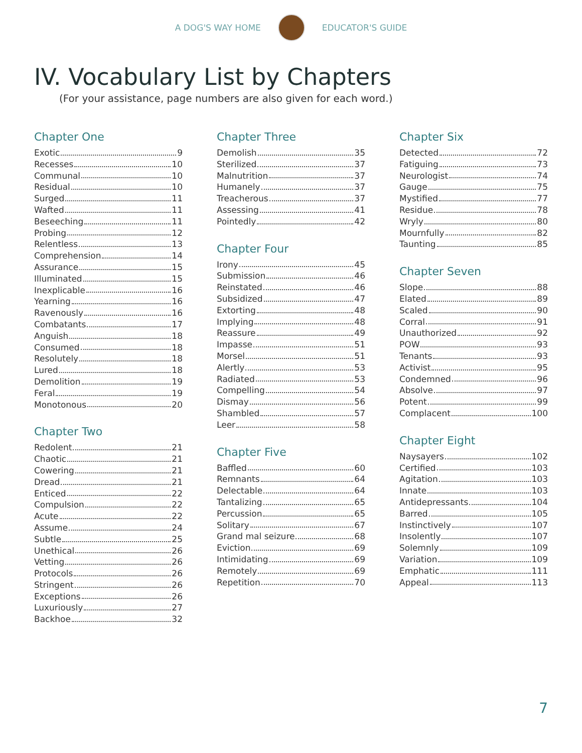A DOG'S WAY HOME EDUCATOR'S GUIDE
IV. Vocabulary List by Chapters
(For your assistance, page numbers are also given for each word.)
Chapter One
Exotic 9
Recesses 10
Communal 10
Residual 10
Surged 11
Wafted 11
Beseeching 11
Probing 12
Relentless 13
Comprehension 14
Assurance 15
Illuminated 15
Inexplicable 16
Yearning 16
Ravenously 16
Combatants 17
Anguish 18
Consumed 18
Resolutely 18
Lured 18
Demolition 19
Feral 19
Monotonous 20
Chapter Two
Redolent 21
Chaotic 21
Cowering 21
Dread 21
Enticed 22
Compulsion 22
Acute 22
Assume 24
Subtle 25
Unethical 26
Vetting 26
Protocols 26
Stringent 26
Exceptions 26
Luxuriously 27
Backhoe 32
Chapter Three
Demolish 35
Sterilized 37
Malnutrition 37
Humanely 37
Treacherous 37
Assessing 41
Pointedly 42
Chapter Four
Irony 45
Submission 46
Reinstated 46
Subsidized 47
Extorting 48
Implying 48
Reassure 49
Impasse 51
Morsel 51
Alertly 53
Radiated 53
Compelling 54
Dismay 56
Shambled 57
Leer 58
Chapter Five
Baffled 60
Remnants 64
Delectable 64
Tantalizing 65
Percussion 65
Solitary 67
Grand mal seizure 68
Eviction 69
Intimidating 69
Remotely 69
Repetition 70
Chapter Six
Detected 72
Fatiguing 73
Neurologist 74
Gauge 75
Mystified 77
Residue 78
Wryly 80
Mournfully 82
Taunting 85
Chapter Seven
Slope 88
Elated 89
Scaled 90
Corral 91
Unauthorized 92
POW 93
Tenants 93
Activist 95
Condemned 96
Absolve 97
Potent 99
Complacent 100
Chapter Eight
Naysayers 102
Certified 103
Agitation 103
Innate 103
Antidepressants 104
Barred 105
Instinctively 107
Insolently 107
Solemnly 109
Variation 109
Emphatic 111
Appeal 113
7